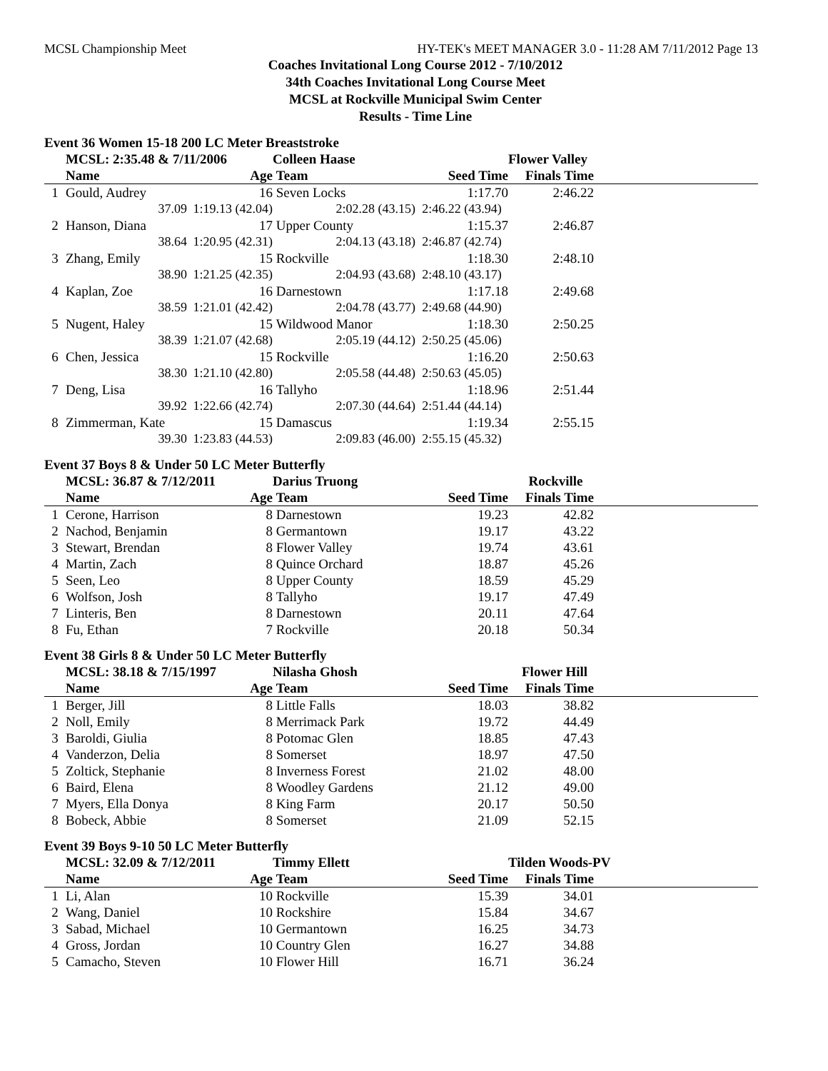MCSL Championship Meet HY-TEK's MEET MANAGER 3.0 - 11:28 AM 7/11/2012 Page 13
Coaches Invitational Long Course 2012 - 7/10/2012
34th Coaches Invitational Long Course Meet
MCSL at Rockville Municipal Swim Center
Results - Time Line
Event 36 Women 15-18 200 LC Meter Breaststroke
| | MCSL: 2:35.48 & 7/11/2006 | | Colleen Haase | | Flower Valley | |
| --- | --- | --- | --- | --- | --- | --- |
| | Name | Age | Team | Seed Time | Finals Time | |
| 1 | Gould, Audrey | 16 | Seven Locks | 1:17.70 | 2:46.22 | |
| | 37.09 | 1:19.13 (42.04) | 2:02.28 (43.15) | 2:46.22 (43.94) | | |
| 2 | Hanson, Diana | 17 | Upper County | 1:15.37 | 2:46.87 | |
| | 38.64 | 1:20.95 (42.31) | 2:04.13 (43.18) | 2:46.87 (42.74) | | |
| 3 | Zhang, Emily | 15 | Rockville | 1:18.30 | 2:48.10 | |
| | 38.90 | 1:21.25 (42.35) | 2:04.93 (43.68) | 2:48.10 (43.17) | | |
| 4 | Kaplan, Zoe | 16 | Darnestown | 1:17.18 | 2:49.68 | |
| | 38.59 | 1:21.01 (42.42) | 2:04.78 (43.77) | 2:49.68 (44.90) | | |
| 5 | Nugent, Haley | 15 | Wildwood Manor | 1:18.30 | 2:50.25 | |
| | 38.39 | 1:21.07 (42.68) | 2:05.19 (44.12) | 2:50.25 (45.06) | | |
| 6 | Chen, Jessica | 15 | Rockville | 1:16.20 | 2:50.63 | |
| | 38.30 | 1:21.10 (42.80) | 2:05.58 (44.48) | 2:50.63 (45.05) | | |
| 7 | Deng, Lisa | 16 | Tallyho | 1:18.96 | 2:51.44 | |
| | 39.92 | 1:22.66 (42.74) | 2:07.30 (44.64) | 2:51.44 (44.14) | | |
| 8 | Zimmerman, Kate | 15 | Damascus | 1:19.34 | 2:55.15 | |
| | 39.30 | 1:23.83 (44.53) | 2:09.83 (46.00) | 2:55.15 (45.32) | | |
Event 37 Boys 8 & Under 50 LC Meter Butterfly
| | MCSL: 36.87 & 7/12/2011 | | Darius Truong | | Rockville | |
| --- | --- | --- | --- | --- | --- | --- |
| | Name | Age | Team | Seed Time | Finals Time | |
| 1 | Cerone, Harrison | 8 | Darnestown | 19.23 | 42.82 | |
| 2 | Nachod, Benjamin | 8 | Germantown | 19.17 | 43.22 | |
| 3 | Stewart, Brendan | 8 | Flower Valley | 19.74 | 43.61 | |
| 4 | Martin, Zach | 8 | Quince Orchard | 18.87 | 45.26 | |
| 5 | Seen, Leo | 8 | Upper County | 18.59 | 45.29 | |
| 6 | Wolfson, Josh | 8 | Tallyho | 19.17 | 47.49 | |
| 7 | Linteris, Ben | 8 | Darnestown | 20.11 | 47.64 | |
| 8 | Fu, Ethan | 7 | Rockville | 20.18 | 50.34 | |
Event 38 Girls 8 & Under 50 LC Meter Butterfly
| | MCSL: 38.18 & 7/15/1997 | | Nilasha Ghosh | | Flower Hill | |
| --- | --- | --- | --- | --- | --- | --- |
| | Name | Age | Team | Seed Time | Finals Time | |
| 1 | Berger, Jill | 8 | Little Falls | 18.03 | 38.82 | |
| 2 | Noll, Emily | 8 | Merrimack Park | 19.72 | 44.49 | |
| 3 | Baroldi, Giulia | 8 | Potomac Glen | 18.85 | 47.43 | |
| 4 | Vanderzon, Delia | 8 | Somerset | 18.97 | 47.50 | |
| 5 | Zoltick, Stephanie | 8 | Inverness Forest | 21.02 | 48.00 | |
| 6 | Baird, Elena | 8 | Woodley Gardens | 21.12 | 49.00 | |
| 7 | Myers, Ella Donya | 8 | King Farm | 20.17 | 50.50 | |
| 8 | Bobeck, Abbie | 8 | Somerset | 21.09 | 52.15 | |
Event 39 Boys 9-10 50 LC Meter Butterfly
| | MCSL: 32.09 & 7/12/2011 | | Timmy Ellett | | Tilden Woods-PV | |
| --- | --- | --- | --- | --- | --- | --- |
| | Name | Age | Team | Seed Time | Finals Time | |
| 1 | Li, Alan | 10 | Rockville | 15.39 | 34.01 | |
| 2 | Wang, Daniel | 10 | Rockshire | 15.84 | 34.67 | |
| 3 | Sabad, Michael | 10 | Germantown | 16.25 | 34.73 | |
| 4 | Gross, Jordan | 10 | Country Glen | 16.27 | 34.88 | |
| 5 | Camacho, Steven | 10 | Flower Hill | 16.71 | 36.24 | |